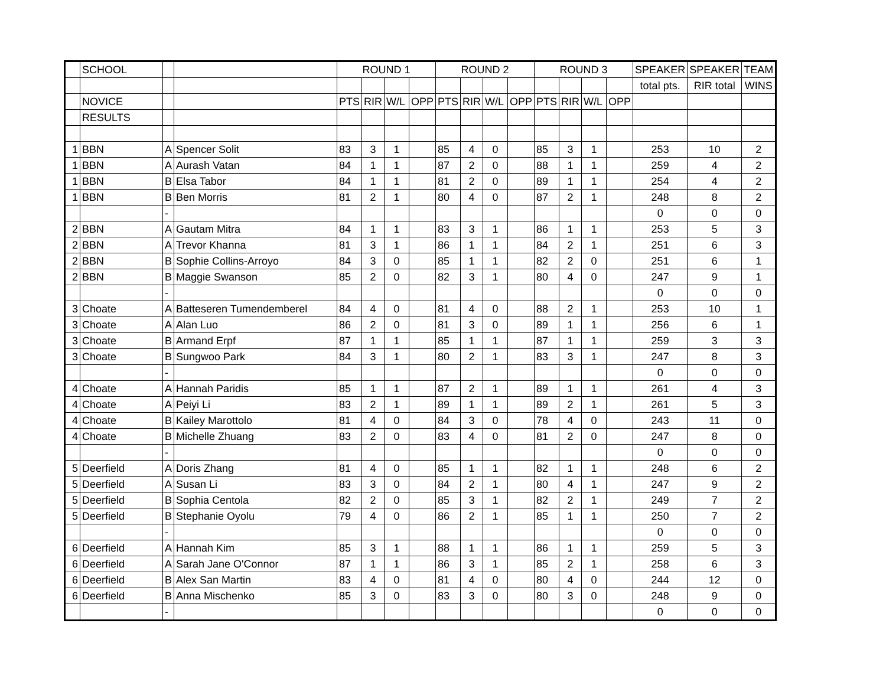| | SCHOOL | | | ROUND 1 | | | | ROUND 2 | | | | ROUND 3 | | | | SPEAKER | SPEAKER | TEAM |
| | | | | | | | | | | | | | | | | total pts. | RIR total | WINS |
| | NOVICE | | | PTS | RIR | W/L | OPP | PTS | RIR | W/L | OPP | PTS | RIR | W/L | OPP | | | |
| | RESULTS | | | | | | | | | | | | | | | | | |
| 1 | BBN | A | Spencer Solit | 83 | 3 | 1 | | 85 | 4 | 0 | | 85 | 3 | 1 | | 253 | 10 | 2 |
| 1 | BBN | A | Aurash Vatan | 84 | 1 | 1 | | 87 | 2 | 0 | | 88 | 1 | 1 | | 259 | 4 | 2 |
| 1 | BBN | B | Elsa Tabor | 84 | 1 | 1 | | 81 | 2 | 0 | | 89 | 1 | 1 | | 254 | 4 | 2 |
| 1 | BBN | B | Ben Morris | 81 | 2 | 1 | | 80 | 4 | 0 | | 87 | 2 | 1 | | 248 | 8 | 2 |
| | | - | | | | | | | | | | | | | | 0 | 0 | 0 |
| 2 | BBN | A | Gautam Mitra | 84 | 1 | 1 | | 83 | 3 | 1 | | 86 | 1 | 1 | | 253 | 5 | 3 |
| 2 | BBN | A | Trevor Khanna | 81 | 3 | 1 | | 86 | 1 | 1 | | 84 | 2 | 1 | | 251 | 6 | 3 |
| 2 | BBN | B | Sophie Collins-Arroyo | 84 | 3 | 0 | | 85 | 1 | 1 | | 82 | 2 | 0 | | 251 | 6 | 1 |
| 2 | BBN | B | Maggie Swanson | 85 | 2 | 0 | | 82 | 3 | 1 | | 80 | 4 | 0 | | 247 | 9 | 1 |
| | | - | | | | | | | | | | | | | | 0 | 0 | 0 |
| 3 | Choate | A | Batteseren Tumendemberel | 84 | 4 | 0 | | 81 | 4 | 0 | | 88 | 2 | 1 | | 253 | 10 | 1 |
| 3 | Choate | A | Alan Luo | 86 | 2 | 0 | | 81 | 3 | 0 | | 89 | 1 | 1 | | 256 | 6 | 1 |
| 3 | Choate | B | Armand Erpf | 87 | 1 | 1 | | 85 | 1 | 1 | | 87 | 1 | 1 | | 259 | 3 | 3 |
| 3 | Choate | B | Sungwoo Park | 84 | 3 | 1 | | 80 | 2 | 1 | | 83 | 3 | 1 | | 247 | 8 | 3 |
| | | - | | | | | | | | | | | | | | 0 | 0 | 0 |
| 4 | Choate | A | Hannah Paridis | 85 | 1 | 1 | | 87 | 2 | 1 | | 89 | 1 | 1 | | 261 | 4 | 3 |
| 4 | Choate | A | Peiyi Li | 83 | 2 | 1 | | 89 | 1 | 1 | | 89 | 2 | 1 | | 261 | 5 | 3 |
| 4 | Choate | B | Kailey Marottolo | 81 | 4 | 0 | | 84 | 3 | 0 | | 78 | 4 | 0 | | 243 | 11 | 0 |
| 4 | Choate | B | Michelle Zhuang | 83 | 2 | 0 | | 83 | 4 | 0 | | 81 | 2 | 0 | | 247 | 8 | 0 |
| | | - | | | | | | | | | | | | | | 0 | 0 | 0 |
| 5 | Deerfield | A | Doris Zhang | 81 | 4 | 0 | | 85 | 1 | 1 | | 82 | 1 | 1 | | 248 | 6 | 2 |
| 5 | Deerfield | A | Susan Li | 83 | 3 | 0 | | 84 | 2 | 1 | | 80 | 4 | 1 | | 247 | 9 | 2 |
| 5 | Deerfield | B | Sophia Centola | 82 | 2 | 0 | | 85 | 3 | 1 | | 82 | 2 | 1 | | 249 | 7 | 2 |
| 5 | Deerfield | B | Stephanie Oyolu | 79 | 4 | 0 | | 86 | 2 | 1 | | 85 | 1 | 1 | | 250 | 7 | 2 |
| | | - | | | | | | | | | | | | | | 0 | 0 | 0 |
| 6 | Deerfield | A | Hannah Kim | 85 | 3 | 1 | | 88 | 1 | 1 | | 86 | 1 | 1 | | 259 | 5 | 3 |
| 6 | Deerfield | A | Sarah Jane O'Connor | 87 | 1 | 1 | | 86 | 3 | 1 | | 85 | 2 | 1 | | 258 | 6 | 3 |
| 6 | Deerfield | B | Alex San Martin | 83 | 4 | 0 | | 81 | 4 | 0 | | 80 | 4 | 0 | | 244 | 12 | 0 |
| 6 | Deerfield | B | Anna Mischenko | 85 | 3 | 0 | | 83 | 3 | 0 | | 80 | 3 | 0 | | 248 | 9 | 0 |
| | | - | | | | | | | | | | | | | | 0 | 0 | 0 |